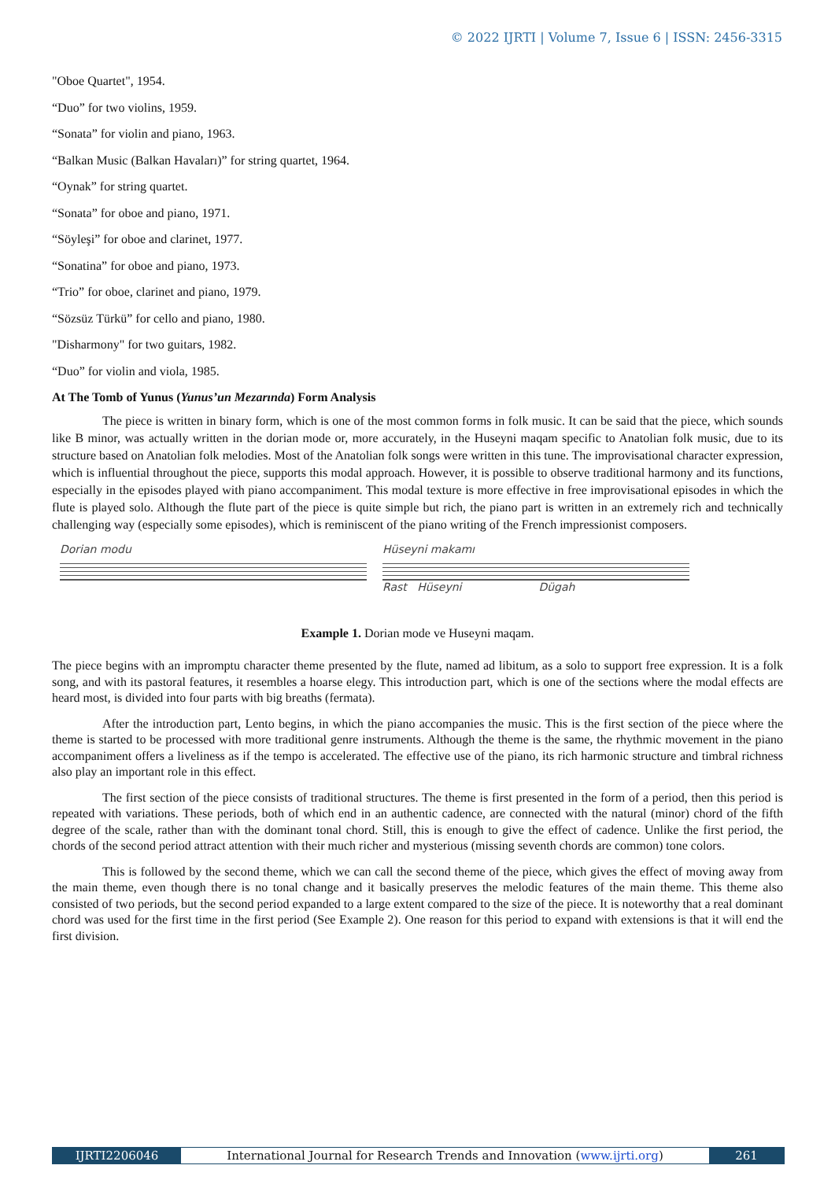© 2022 IJRTI | Volume 7, Issue 6 | ISSN: 2456-3315
"Oboe Quartet", 1954.
“Duo” for two violins, 1959.
“Sonata” for violin and piano, 1963.
“Balkan Music (Balkan Havaları)” for string quartet, 1964.
“Oynak” for string quartet.
“Sonata” for oboe and piano, 1971.
“Söyleşi” for oboe and clarinet, 1977.
“Sonatina” for oboe and piano, 1973.
“Trio” for oboe, clarinet and piano, 1979.
“Sözsüz Türkü” for cello and piano, 1980.
"Disharmony" for two guitars, 1982.
“Duo” for violin and viola, 1985.
At The Tomb of Yunus (Yunus’un Mezarında) Form Analysis
The piece is written in binary form, which is one of the most common forms in folk music. It can be said that the piece, which sounds like B minor, was actually written in the dorian mode or, more accurately, in the Huseyni maqam specific to Anatolian folk music, due to its structure based on Anatolian folk melodies. Most of the Anatolian folk songs were written in this tune. The improvisational character expression, which is influential throughout the piece, supports this modal approach. However, it is possible to observe traditional harmony and its functions, especially in the episodes played with piano accompaniment. This modal texture is more effective in free improvisational episodes in which the flute is played solo. Although the flute part of the piece is quite simple but rich, the piano part is written in an extremely rich and technically challenging way (especially some episodes), which is reminiscent of the piano writing of the French impressionist composers.
Dorian modu Hüseyni makamı
Rast Hüseyni Dügah
Example 1. Dorian mode ve Huseyni maqam.
The piece begins with an impromptu character theme presented by the flute, named ad libitum, as a solo to support free expression. It is a folk song, and with its pastoral features, it resembles a hoarse elegy. This introduction part, which is one of the sections where the modal effects are heard most, is divided into four parts with big breaths (fermata).
After the introduction part, Lento begins, in which the piano accompanies the music. This is the first section of the piece where the theme is started to be processed with more traditional genre instruments. Although the theme is the same, the rhythmic movement in the piano accompaniment offers a liveliness as if the tempo is accelerated. The effective use of the piano, its rich harmonic structure and timbral richness also play an important role in this effect.
The first section of the piece consists of traditional structures. The theme is first presented in the form of a period, then this period is repeated with variations. These periods, both of which end in an authentic cadence, are connected with the natural (minor) chord of the fifth degree of the scale, rather than with the dominant tonal chord. Still, this is enough to give the effect of cadence. Unlike the first period, the chords of the second period attract attention with their much richer and mysterious (missing seventh chords are common) tone colors.
This is followed by the second theme, which we can call the second theme of the piece, which gives the effect of moving away from the main theme, even though there is no tonal change and it basically preserves the melodic features of the main theme. This theme also consisted of two periods, but the second period expanded to a large extent compared to the size of the piece. It is noteworthy that a real dominant chord was used for the first time in the first period (See Example 2). One reason for this period to expand with extensions is that it will end the first division.
IJRTI2206046 International Journal for Research Trends and Innovation (www.ijrti.org)
261